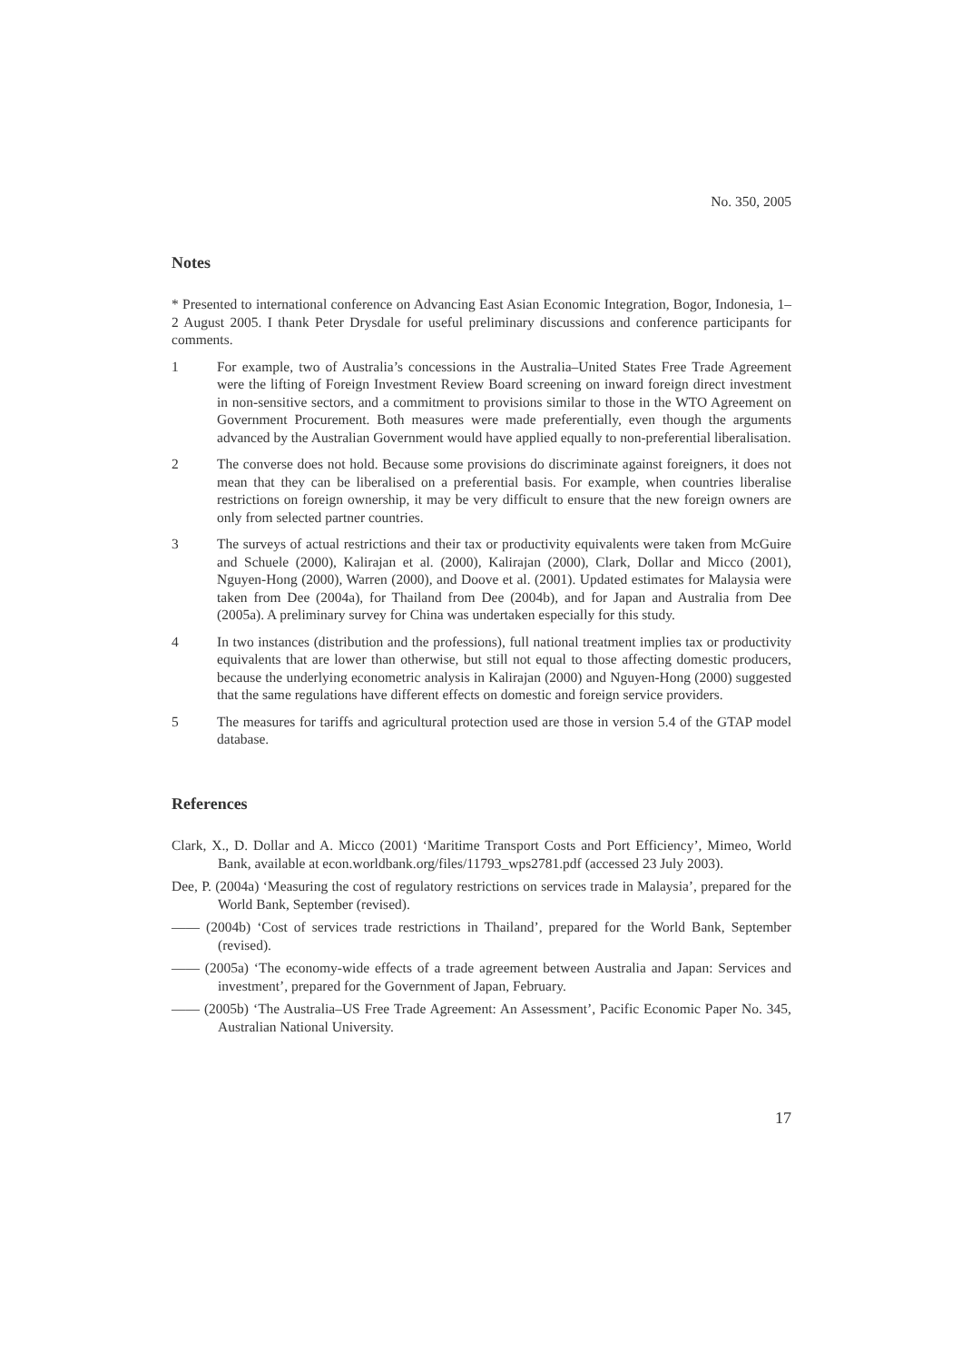No. 350, 2005
Notes
* Presented to international conference on Advancing East Asian Economic Integration, Bogor, Indonesia, 1–2 August 2005. I thank Peter Drysdale for useful preliminary discussions and conference participants for comments.
1 For example, two of Australia’s concessions in the Australia–United States Free Trade Agreement were the lifting of Foreign Investment Review Board screening on inward foreign direct investment in non-sensitive sectors, and a commitment to provisions similar to those in the WTO Agreement on Government Procurement. Both measures were made preferentially, even though the arguments advanced by the Australian Government would have applied equally to non-preferential liberalisation.
2 The converse does not hold. Because some provisions do discriminate against foreigners, it does not mean that they can be liberalised on a preferential basis. For example, when countries liberalise restrictions on foreign ownership, it may be very difficult to ensure that the new foreign owners are only from selected partner countries.
3 The surveys of actual restrictions and their tax or productivity equivalents were taken from McGuire and Schuele (2000), Kalirajan et al. (2000), Kalirajan (2000), Clark, Dollar and Micco (2001), Nguyen-Hong (2000), Warren (2000), and Doove et al. (2001). Updated estimates for Malaysia were taken from Dee (2004a), for Thailand from Dee (2004b), and for Japan and Australia from Dee (2005a). A preliminary survey for China was undertaken especially for this study.
4 In two instances (distribution and the professions), full national treatment implies tax or productivity equivalents that are lower than otherwise, but still not equal to those affecting domestic producers, because the underlying econometric analysis in Kalirajan (2000) and Nguyen-Hong (2000) suggested that the same regulations have different effects on domestic and foreign service providers.
5 The measures for tariffs and agricultural protection used are those in version 5.4 of the GTAP model database.
References
Clark, X., D. Dollar and A. Micco (2001) ‘Maritime Transport Costs and Port Efficiency’, Mimeo, World Bank, available at econ.worldbank.org/files/11793_wps2781.pdf (accessed 23 July 2003).
Dee, P. (2004a) ‘Measuring the cost of regulatory restrictions on services trade in Malaysia’, prepared for the World Bank, September (revised).
—— (2004b) ‘Cost of services trade restrictions in Thailand’, prepared for the World Bank, September (revised).
—— (2005a) ‘The economy-wide effects of a trade agreement between Australia and Japan: Services and investment’, prepared for the Government of Japan, February.
—— (2005b) ‘The Australia–US Free Trade Agreement: An Assessment’, Pacific Economic Paper No. 345, Australian National University.
17